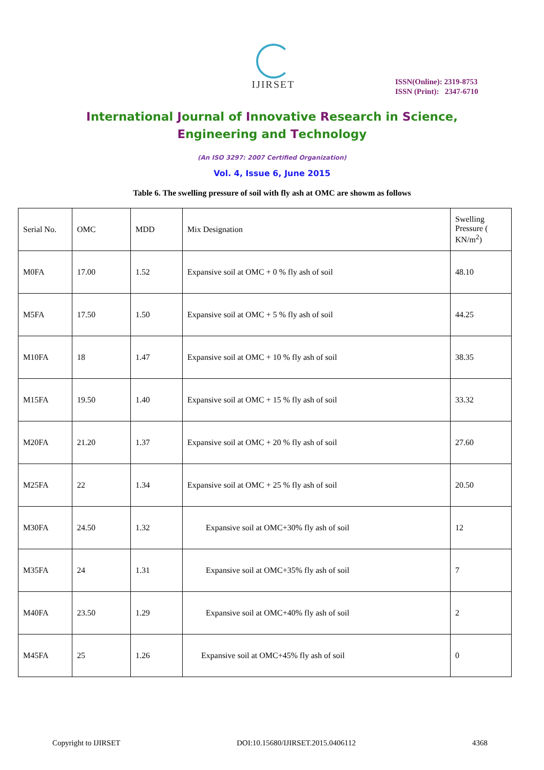IJIRSET
ISSN(Online): 2319-8753
ISSN (Print): 2347-6710
International Journal of Innovative Research in Science,
Engineering and Technology
(An ISO 3297: 2007 Certified Organization)
Vol. 4, Issue 6, June 2015
Table 6. The swelling pressure of soil with fly ash at OMC are showm as follows
| Serial No. | OMC | MDD | Mix Designation | Swelling Pressure ( KN/m<sup>2</sup>) |
| --- | --- | --- | --- | --- |
| M0FA | 17.00 | 1.52 | Expansive soil at OMC + 0 % fly ash of soil | 48.10 |
| M5FA | 17.50 | 1.50 | Expansive soil at OMC + 5 % fly ash of soil | 44.25 |
| M10FA | 18 | 1.47 | Expansive soil at OMC + 10 % fly ash of soil | 38.35 |
| M15FA | 19.50 | 1.40 | Expansive soil at OMC + 15 % fly ash of soil | 33.32 |
| M20FA | 21.20 | 1.37 | Expansive soil at OMC + 20 % fly ash of soil | 27.60 |
| M25FA | 22 | 1.34 | Expansive soil at OMC + 25 % fly ash of soil | 20.50 |
| M30FA | 24.50 | 1.32 | Expansive soil at OMC+30% fly ash of soil | 12 |
| M35FA | 24 | 1.31 | Expansive soil at OMC+35% fly ash of soil | 7 |
| M40FA | 23.50 | 1.29 | Expansive soil at OMC+40% fly ash of soil | 2 |
| M45FA | 25 | 1.26 | Expansive soil at OMC+45% fly ash of soil | 0 |
Copyright to IJIRSET DOI:10.15680/IJIRSET.2015.0406112 4368